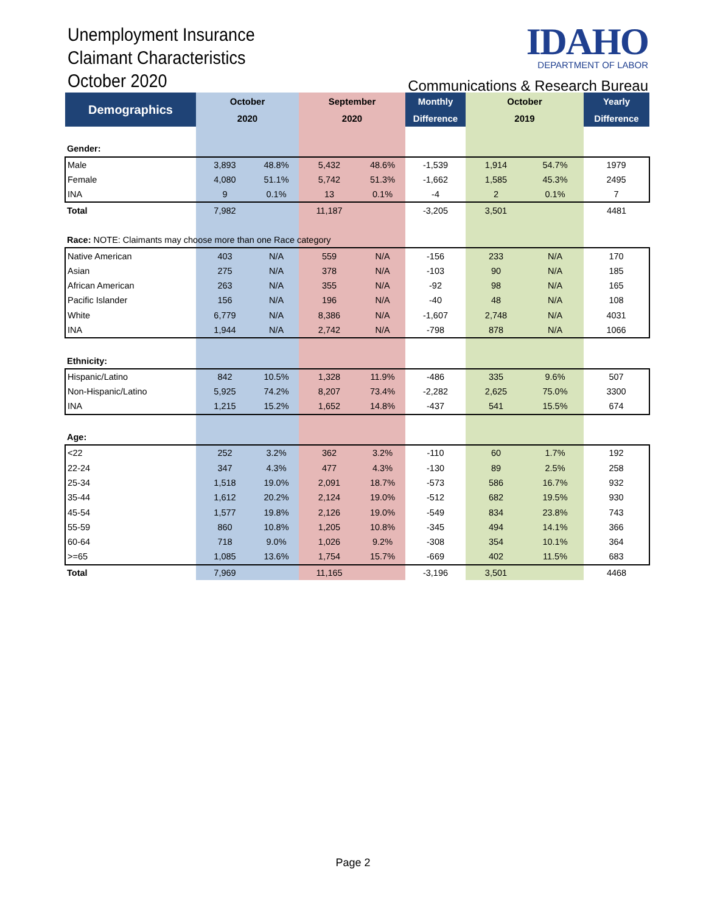Unemployment Insurance
Claimant Characteristics
October 2020
IDAHO
DEPARTMENT OF LABOR
Communications & Research Bureau
| Demographics | October | | September | | Monthly | October | | Yearly |
| --- | --- | --- | --- | --- | --- | --- | --- | --- |
| | 2020 | | 2020 | | Difference | 2019 | | Difference |
| Gender: | | | | | | | | |
| Male | 3,893 | 48.8% | 5,432 | 48.6% | -1,539 | 1,914 | 54.7% | 1979 |
| Female | 4,080 | 51.1% | 5,742 | 51.3% | -1,662 | 1,585 | 45.3% | 2495 |
| INA | 9 | 0.1% | 13 | 0.1% | -4 | 2 | 0.1% | 7 |
| Total | 7,982 | | 11,187 | | -3,205 | 3,501 | | 4481 |
| Race: NOTE: Claimants may choose more than one Race category | | | | | | | | |
| Native American | 403 | N/A | 559 | N/A | -156 | 233 | N/A | 170 |
| Asian | 275 | N/A | 378 | N/A | -103 | 90 | N/A | 185 |
| African American | 263 | N/A | 355 | N/A | -92 | 98 | N/A | 165 |
| Pacific Islander | 156 | N/A | 196 | N/A | -40 | 48 | N/A | 108 |
| White | 6,779 | N/A | 8,386 | N/A | -1,607 | 2,748 | N/A | 4031 |
| INA | 1,944 | N/A | 2,742 | N/A | -798 | 878 | N/A | 1066 |
| Ethnicity: | | | | | | | | |
| Hispanic/Latino | 842 | 10.5% | 1,328 | 11.9% | -486 | 335 | 9.6% | 507 |
| Non-Hispanic/Latino | 5,925 | 74.2% | 8,207 | 73.4% | -2,282 | 2,625 | 75.0% | 3300 |
| INA | 1,215 | 15.2% | 1,652 | 14.8% | -437 | 541 | 15.5% | 674 |
| Age: | | | | | | | | |
| <22 | 252 | 3.2% | 362 | 3.2% | -110 | 60 | 1.7% | 192 |
| 22-24 | 347 | 4.3% | 477 | 4.3% | -130 | 89 | 2.5% | 258 |
| 25-34 | 1,518 | 19.0% | 2,091 | 18.7% | -573 | 586 | 16.7% | 932 |
| 35-44 | 1,612 | 20.2% | 2,124 | 19.0% | -512 | 682 | 19.5% | 930 |
| 45-54 | 1,577 | 19.8% | 2,126 | 19.0% | -549 | 834 | 23.8% | 743 |
| 55-59 | 860 | 10.8% | 1,205 | 10.8% | -345 | 494 | 14.1% | 366 |
| 60-64 | 718 | 9.0% | 1,026 | 9.2% | -308 | 354 | 10.1% | 364 |
| >=65 | 1,085 | 13.6% | 1,754 | 15.7% | -669 | 402 | 11.5% | 683 |
| Total | 7,969 | | 11,165 | | -3,196 | 3,501 | | 4468 |
Page 2